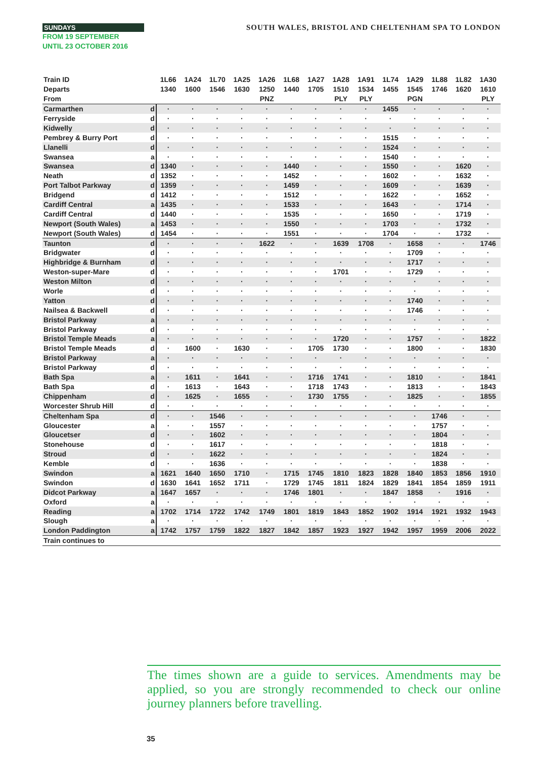SUNDAYS
FROM 19 SEPTEMBER
UNTIL 23 OCTOBER 2016
SOUTH WALES, BRISTOL AND CHELTENHAM SPA TO LONDON
| Train ID | | 1L66 | 1A24 | 1L70 | 1A25 | 1A26 | 1L68 | 1A27 | 1A28 | 1A91 | 1L74 | 1A29 | 1L88 | 1L82 | 1A30 |
| Departs | | 1340 | 1600 | 1546 | 1630 | 1250 | 1440 | 1705 | 1510 | 1534 | 1455 | 1545 | 1746 | 1620 | 1610 |
| From | | | | | | PNZ | | | PLY | PLY | | PGN | | | PLY |
| Carmarthen | d | · | · | · | · | · | · | · | · | · | 1455 | · | · | · | · |
| Ferryside | d | · | · | · | · | · | · | · | · | · | · | · | · | · | · |
| Kidwelly | d | · | · | · | · | · | · | · | · | · | · | · | · | · | · |
| Pembrey & Burry Port | d | · | · | · | · | · | · | · | · | · | 1515 | · | · | · | · |
| Llanelli | d | · | · | · | · | · | · | · | · | · | 1524 | · | · | · | · |
| Swansea | a | · | · | · | · | · | · | · | · | · | 1540 | · | · | · | · |
| Swansea | d | 1340 | · | · | · | · | 1440 | · | · | · | 1550 | · | · | 1620 | · |
| Neath | d | 1352 | · | · | · | · | 1452 | · | · | · | 1602 | · | · | 1632 | · |
| Port Talbot Parkway | d | 1359 | · | · | · | · | 1459 | · | · | · | 1609 | · | · | 1639 | · |
| Bridgend | d | 1412 | · | · | · | · | 1512 | · | · | · | 1622 | · | · | 1652 | · |
| Cardiff Central | a | 1435 | · | · | · | · | 1533 | · | · | · | 1643 | · | · | 1714 | · |
| Cardiff Central | d | 1440 | · | · | · | · | 1535 | · | · | · | 1650 | · | · | 1719 | · |
| Newport (South Wales) | a | 1453 | · | · | · | · | 1550 | · | · | · | 1703 | · | · | 1732 | · |
| Newport (South Wales) | d | 1454 | · | · | · | · | 1551 | · | · | · | 1704 | · | · | 1732 | · |
| Taunton | d | · | · | · | · | 1622 | · | · | 1639 | 1708 | · | 1658 | · | · | 1746 |
| Bridgwater | d | · | · | · | · | · | · | · | · | · | · | 1709 | · | · | · |
| Highbridge & Burnham | d | · | · | · | · | · | · | · | · | · | · | 1717 | · | · | · |
| Weston-super-Mare | d | · | · | · | · | · | · | · | 1701 | · | · | 1729 | · | · | · |
| Weston Milton | d | · | · | · | · | · | · | · | · | · | · | · | · | · | · |
| Worle | d | · | · | · | · | · | · | · | · | · | · | · | · | · | · |
| Yatton | d | · | · | · | · | · | · | · | · | · | · | 1740 | · | · | · |
| Nailsea & Backwell | d | · | · | · | · | · | · | · | · | · | · | 1746 | · | · | · |
| Bristol Parkway | a | · | · | · | · | · | · | · | · | · | · | · | · | · | · |
| Bristol Parkway | d | · | · | · | · | · | · | · | · | · | · | · | · | · | · |
| Bristol Temple Meads | a | · | · | · | · | · | · | · | 1720 | · | · | 1757 | · | · | 1822 |
| Bristol Temple Meads | d | · | 1600 | · | 1630 | · | · | 1705 | 1730 | · | · | 1800 | · | · | 1830 |
| Bristol Parkway | a | · | · | · | · | · | · | · | · | · | · | · | · | · | · |
| Bristol Parkway | d | · | · | · | · | · | · | · | · | · | · | · | · | · | · |
| Bath Spa | a | · | 1611 | · | 1641 | · | · | 1716 | 1741 | · | · | 1810 | · | · | 1841 |
| Bath Spa | d | · | 1613 | · | 1643 | · | · | 1718 | 1743 | · | · | 1813 | · | · | 1843 |
| Chippenham | d | · | 1625 | · | 1655 | · | · | 1730 | 1755 | · | · | 1825 | · | · | 1855 |
| Worcester Shrub Hill | d | · | · | · | · | · | · | · | · | · | · | · | · | · | · |
| Cheltenham Spa | d | · | · | 1546 | · | · | · | · | · | · | · | · | 1746 | · | · |
| Gloucester | a | · | · | 1557 | · | · | · | · | · | · | · | · | 1757 | · | · |
| Gloucetser | d | · | · | 1602 | · | · | · | · | · | · | · | · | 1804 | · | · |
| Stonehouse | d | · | · | 1617 | · | · | · | · | · | · | · | · | 1818 | · | · |
| Stroud | d | · | · | 1622 | · | · | · | · | · | · | · | · | 1824 | · | · |
| Kemble | d | · | · | 1636 | · | · | · | · | · | · | · | · | 1838 | · | · |
| Swindon | a | 1621 | 1640 | 1650 | 1710 | · | 1715 | 1745 | 1810 | 1823 | 1828 | 1840 | 1853 | 1856 | 1910 |
| Swindon | d | 1630 | 1641 | 1652 | 1711 | · | 1729 | 1745 | 1811 | 1824 | 1829 | 1841 | 1854 | 1859 | 1911 |
| Didcot Parkway | a | 1647 | 1657 | · | · | · | 1746 | 1801 | · | · | 1847 | 1858 | · | 1916 | · |
| Oxford | a | · | · | · | · | · | · | · | · | · | · | · | · | · | · |
| Reading | a | 1702 | 1714 | 1722 | 1742 | 1749 | 1801 | 1819 | 1843 | 1852 | 1902 | 1914 | 1921 | 1932 | 1943 |
| Slough | a | · | · | · | · | · | · | · | · | · | · | · | · | · | · |
| London Paddington | a | 1742 | 1757 | 1759 | 1822 | 1827 | 1842 | 1857 | 1923 | 1927 | 1942 | 1957 | 1959 | 2006 | 2022 |
| Train continues to | | | | | | | | | | | | | | | |
The times shown are a guide to services. Amendments may be applied, so you are strongly recommended to check our online journey planners before travelling.
35